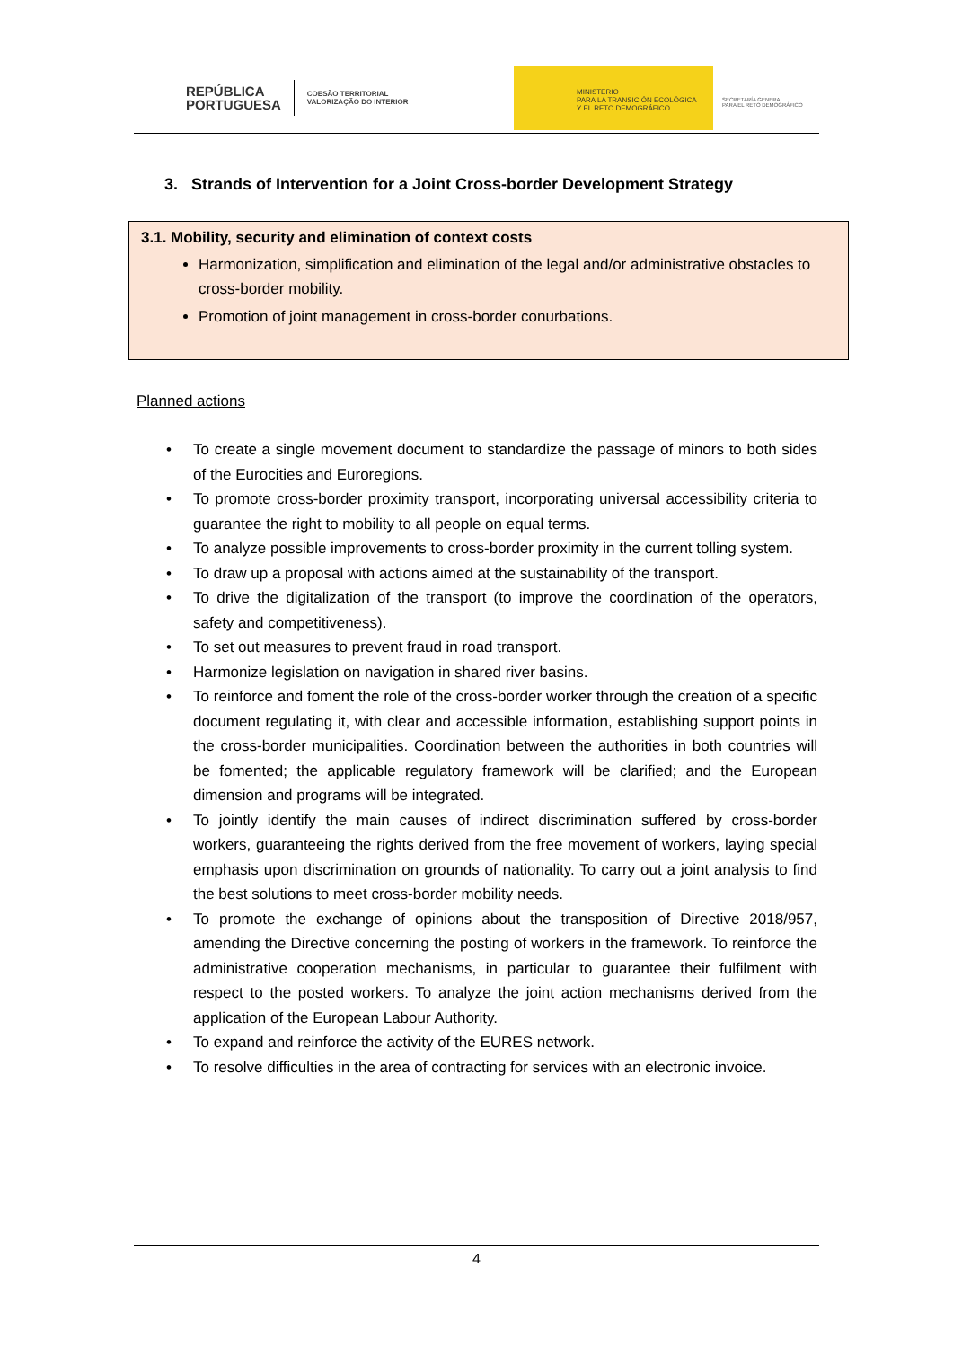REPÚBLICA
PORTUGUESA
COESÃO TERRITORIAL
VALORIZAÇÃO DO INTERIOR
MINISTERIO
PARA LA TRANSICIÓN ECOLÓGICA
Y EL RETO DEMOGRÁFICO
SECRETARÍA GENERAL
PARA EL RETO DEMOGRÁFICO
3. Strands of Intervention for a Joint Cross-border Development Strategy
3.1. Mobility, security and elimination of context costs
Harmonization, simplification and elimination of the legal and/or administrative obstacles to cross-border mobility.
Promotion of joint management in cross-border conurbations.
Planned actions
• To create a single movement document to standardize the passage of minors to both sides of the Eurocities and Euroregions.
• To promote cross-border proximity transport, incorporating universal accessibility criteria to guarantee the right to mobility to all people on equal terms.
• To analyze possible improvements to cross-border proximity in the current tolling system.
• To draw up a proposal with actions aimed at the sustainability of the transport.
• To drive the digitalization of the transport (to improve the coordination of the operators, safety and competitiveness).
• To set out measures to prevent fraud in road transport.
• Harmonize legislation on navigation in shared river basins.
• To reinforce and foment the role of the cross-border worker through the creation of a specific document regulating it, with clear and accessible information, establishing support points in the cross-border municipalities. Coordination between the authorities in both countries will be fomented; the applicable regulatory framework will be clarified; and the European dimension and programs will be integrated.
• To jointly identify the main causes of indirect discrimination suffered by cross-border workers, guaranteeing the rights derived from the free movement of workers, laying special emphasis upon discrimination on grounds of nationality. To carry out a joint analysis to find the best solutions to meet cross-border mobility needs.
• To promote the exchange of opinions about the transposition of Directive 2018/957, amending the Directive concerning the posting of workers in the framework. To reinforce the administrative cooperation mechanisms, in particular to guarantee their fulfilment with respect to the posted workers. To analyze the joint action mechanisms derived from the application of the European Labour Authority.
• To expand and reinforce the activity of the EURES network.
• To resolve difficulties in the area of contracting for services with an electronic invoice.
4